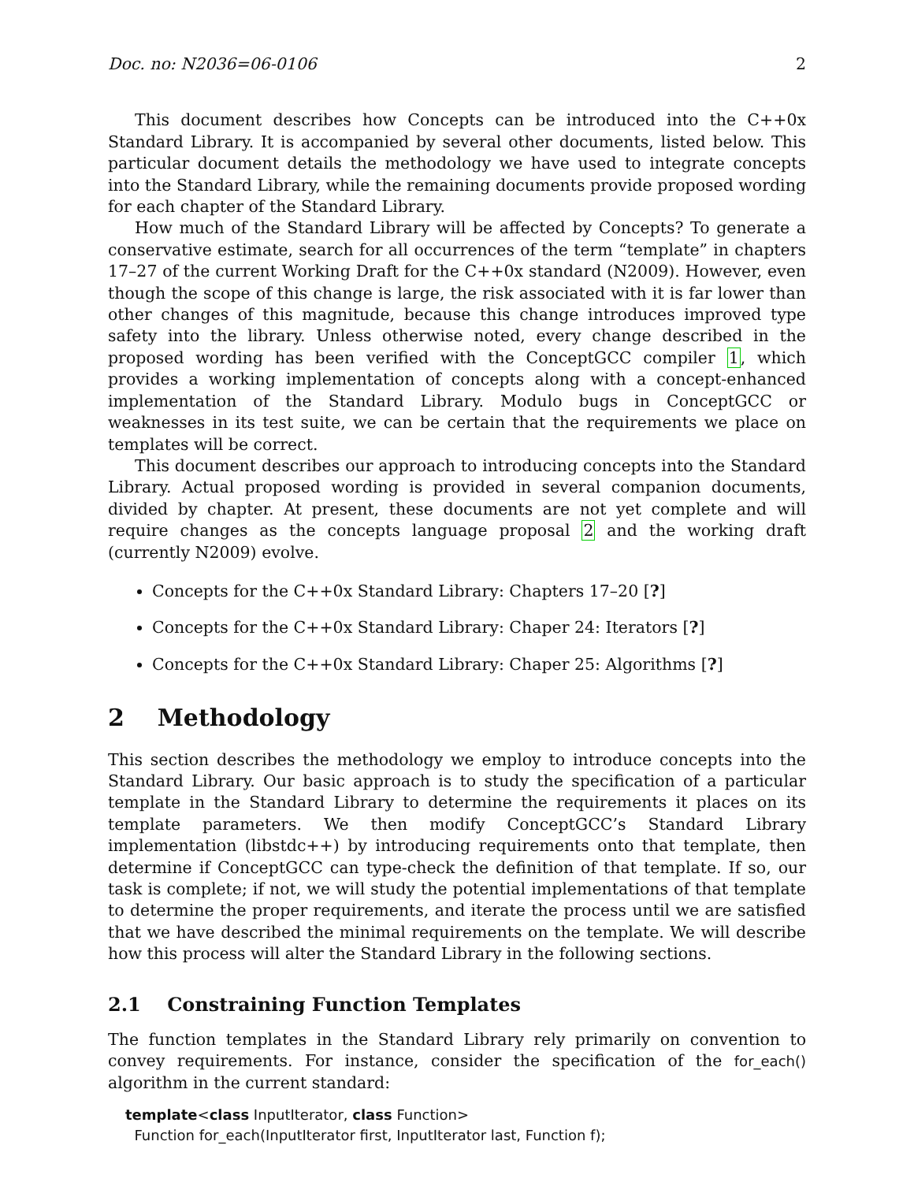Doc. no: N2036=06-0106 2
This document describes how Concepts can be introduced into the C++0x Standard Library. It is accompanied by several other documents, listed below. This particular document details the methodology we have used to integrate concepts into the Standard Library, while the remaining documents provide proposed wording for each chapter of the Standard Library.
How much of the Standard Library will be affected by Concepts? To generate a conservative estimate, search for all occurrences of the term “template” in chapters 17–27 of the current Working Draft for the C++0x standard (N2009). However, even though the scope of this change is large, the risk associated with it is far lower than other changes of this magnitude, because this change introduces improved type safety into the library. Unless otherwise noted, every change described in the proposed wording has been verified with the ConceptGCC compiler 1, which provides a working implementation of concepts along with a concept-enhanced implementation of the Standard Library. Modulo bugs in ConceptGCC or weaknesses in its test suite, we can be certain that the requirements we place on templates will be correct.
This document describes our approach to introducing concepts into the Standard Library. Actual proposed wording is provided in several companion documents, divided by chapter. At present, these documents are not yet complete and will require changes as the concepts language proposal 2 and the working draft (currently N2009) evolve.
Concepts for the C++0x Standard Library: Chapters 17–20 [?]
Concepts for the C++0x Standard Library: Chaper 24: Iterators [?]
Concepts for the C++0x Standard Library: Chaper 25: Algorithms [?]
2 Methodology
This section describes the methodology we employ to introduce concepts into the Standard Library. Our basic approach is to study the specification of a particular template in the Standard Library to determine the requirements it places on its template parameters. We then modify ConceptGCC’s Standard Library implementation (libstdc++) by introducing requirements onto that template, then determine if ConceptGCC can type-check the definition of that template. If so, our task is complete; if not, we will study the potential implementations of that template to determine the proper requirements, and iterate the process until we are satisfied that we have described the minimal requirements on the template. We will describe how this process will alter the Standard Library in the following sections.
2.1 Constraining Function Templates
The function templates in the Standard Library rely primarily on convention to convey requirements. For instance, consider the specification of the for_each() algorithm in the current standard:
template<class InputIterator, class Function>
Function for_each(InputIterator first, InputIterator last, Function f);